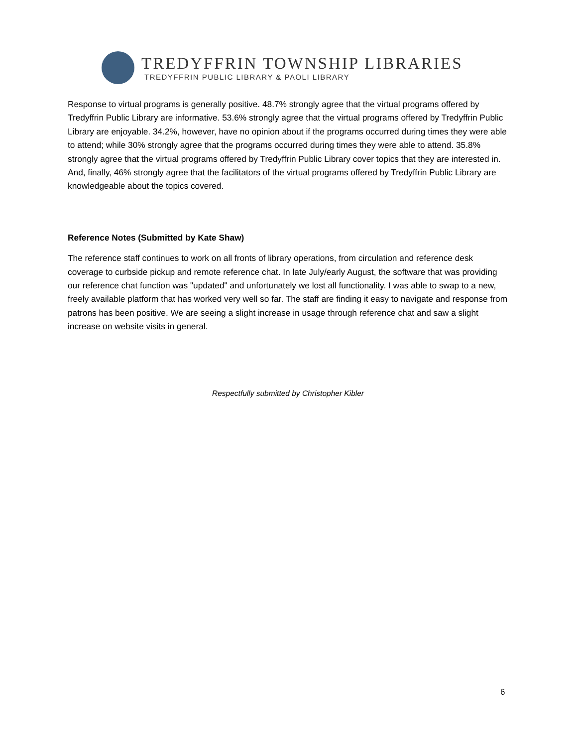TREDYFFRIN TOWNSHIP LIBRARIES
TREDYFFRIN PUBLIC LIBRARY & PAOLI LIBRARY
Response to virtual programs is generally positive. 48.7% strongly agree that the virtual programs offered by Tredyffrin Public Library are informative. 53.6% strongly agree that the virtual programs offered by Tredyffrin Public Library are enjoyable. 34.2%, however, have no opinion about if the programs occurred during times they were able to attend; while 30% strongly agree that the programs occurred during times they were able to attend. 35.8% strongly agree that the virtual programs offered by Tredyffrin Public Library cover topics that they are interested in. And, finally, 46% strongly agree that the facilitators of the virtual programs offered by Tredyffrin Public Library are knowledgeable about the topics covered.
Reference Notes (Submitted by Kate Shaw)
The reference staff continues to work on all fronts of library operations, from circulation and reference desk coverage to curbside pickup and remote reference chat. In late July/early August, the software that was providing our reference chat function was "updated" and unfortunately we lost all functionality. I was able to swap to a new, freely available platform that has worked very well so far. The staff are finding it easy to navigate and response from patrons has been positive. We are seeing a slight increase in usage through reference chat and saw a slight increase on website visits in general.
Respectfully submitted by Christopher Kibler
6